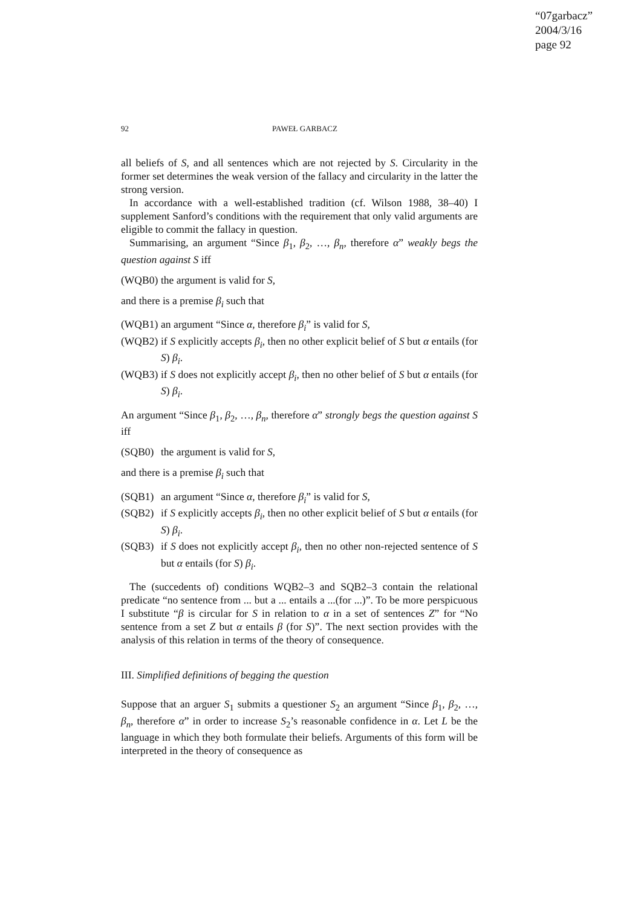“07garbacz”
2004/3/16
page 92
92 PAWEŁ GARBACZ
all beliefs of S, and all sentences which are not rejected by S. Circularity in the former set determines the weak version of the fallacy and circularity in the latter the strong version.
In accordance with a well-established tradition (cf. Wilson 1988, 38–40) I supplement Sanford’s conditions with the requirement that only valid arguments are eligible to commit the fallacy in question.
Summarising, an argument “Since β<sub>1</sub>, β<sub>2</sub>, …, β<sub>n</sub>, therefore α” weakly begs the question against S iff
(WQB0) the argument is valid for S,
and there is a premise β<sub>i</sub> such that
(WQB1) an argument “Since α, therefore β<sub>i</sub>” is valid for S,
(WQB2) if S explicitly accepts β<sub>i</sub>, then no other explicit belief of S but α entails (for S) β<sub>i</sub>.
(WQB3) if S does not explicitly accept β<sub>i</sub>, then no other belief of S but α entails (for S) β<sub>i</sub>.
An argument “Since β<sub>1</sub>, β<sub>2</sub>, …, β<sub>n</sub>, therefore α” strongly begs the question against S iff
(SQB0) the argument is valid for S,
and there is a premise β<sub>i</sub> such that
(SQB1) an argument “Since α, therefore β<sub>i</sub>” is valid for S,
(SQB2) if S explicitly accepts β<sub>i</sub>, then no other explicit belief of S but α entails (for S) β<sub>i</sub>.
(SQB3) if S does not explicitly accept β<sub>i</sub>, then no other non-rejected sentence of S but α entails (for S) β<sub>i</sub>.
The (succedents of) conditions WQB2–3 and SQB2–3 contain the relational predicate “no sentence from ... but a ... entails a ...(for ...)”. To be more perspicuous I substitute “β is circular for S in relation to α in a set of sentences Z” for “No sentence from a set Z but α entails β (for S)”. The next section provides with the analysis of this relation in terms of the theory of consequence.
III. Simplified definitions of begging the question
Suppose that an arguer S<sub>1</sub> submits a questioner S<sub>2</sub> an argument “Since β<sub>1</sub>, β<sub>2</sub>, …, β<sub>n</sub>, therefore α” in order to increase S<sub>2</sub>’s reasonable confidence in α. Let L be the language in which they both formulate their beliefs. Arguments of this form will be interpreted in the theory of consequence as